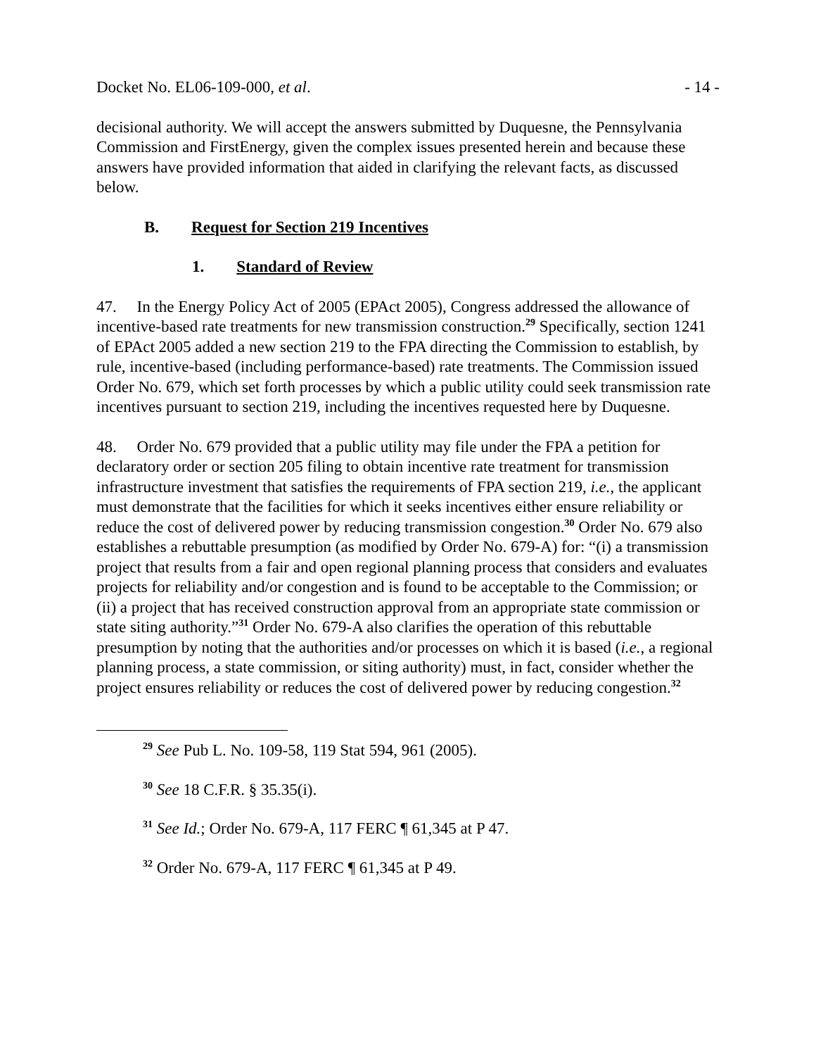Docket No. EL06-109-000, et al. - 14 -
decisional authority. We will accept the answers submitted by Duquesne, the Pennsylvania Commission and FirstEnergy, given the complex issues presented herein and because these answers have provided information that aided in clarifying the relevant facts, as discussed below.
B. Request for Section 219 Incentives
1. Standard of Review
47. In the Energy Policy Act of 2005 (EPAct 2005), Congress addressed the allowance of incentive-based rate treatments for new transmission construction.<sup>29</sup> Specifically, section 1241 of EPAct 2005 added a new section 219 to the FPA directing the Commission to establish, by rule, incentive-based (including performance-based) rate treatments. The Commission issued Order No. 679, which set forth processes by which a public utility could seek transmission rate incentives pursuant to section 219, including the incentives requested here by Duquesne.
48. Order No. 679 provided that a public utility may file under the FPA a petition for declaratory order or section 205 filing to obtain incentive rate treatment for transmission infrastructure investment that satisfies the requirements of FPA section 219, i.e., the applicant must demonstrate that the facilities for which it seeks incentives either ensure reliability or reduce the cost of delivered power by reducing transmission congestion.<sup>30</sup> Order No. 679 also establishes a rebuttable presumption (as modified by Order No. 679-A) for: “(i) a transmission project that results from a fair and open regional planning process that considers and evaluates projects for reliability and/or congestion and is found to be acceptable to the Commission; or (ii) a project that has received construction approval from an appropriate state commission or state siting authority.”<sup>31</sup> Order No. 679-A also clarifies the operation of this rebuttable presumption by noting that the authorities and/or processes on which it is based (i.e., a regional planning process, a state commission, or siting authority) must, in fact, consider whether the project ensures reliability or reduces the cost of delivered power by reducing congestion.<sup>32</sup>
<sup>29</sup> See Pub L. No. 109-58, 119 Stat 594, 961 (2005).
<sup>30</sup> See 18 C.F.R. § 35.35(i).
<sup>31</sup> See Id.; Order No. 679-A, 117 FERC ¶ 61,345 at P 47.
<sup>32</sup> Order No. 679-A, 117 FERC ¶ 61,345 at P 49.